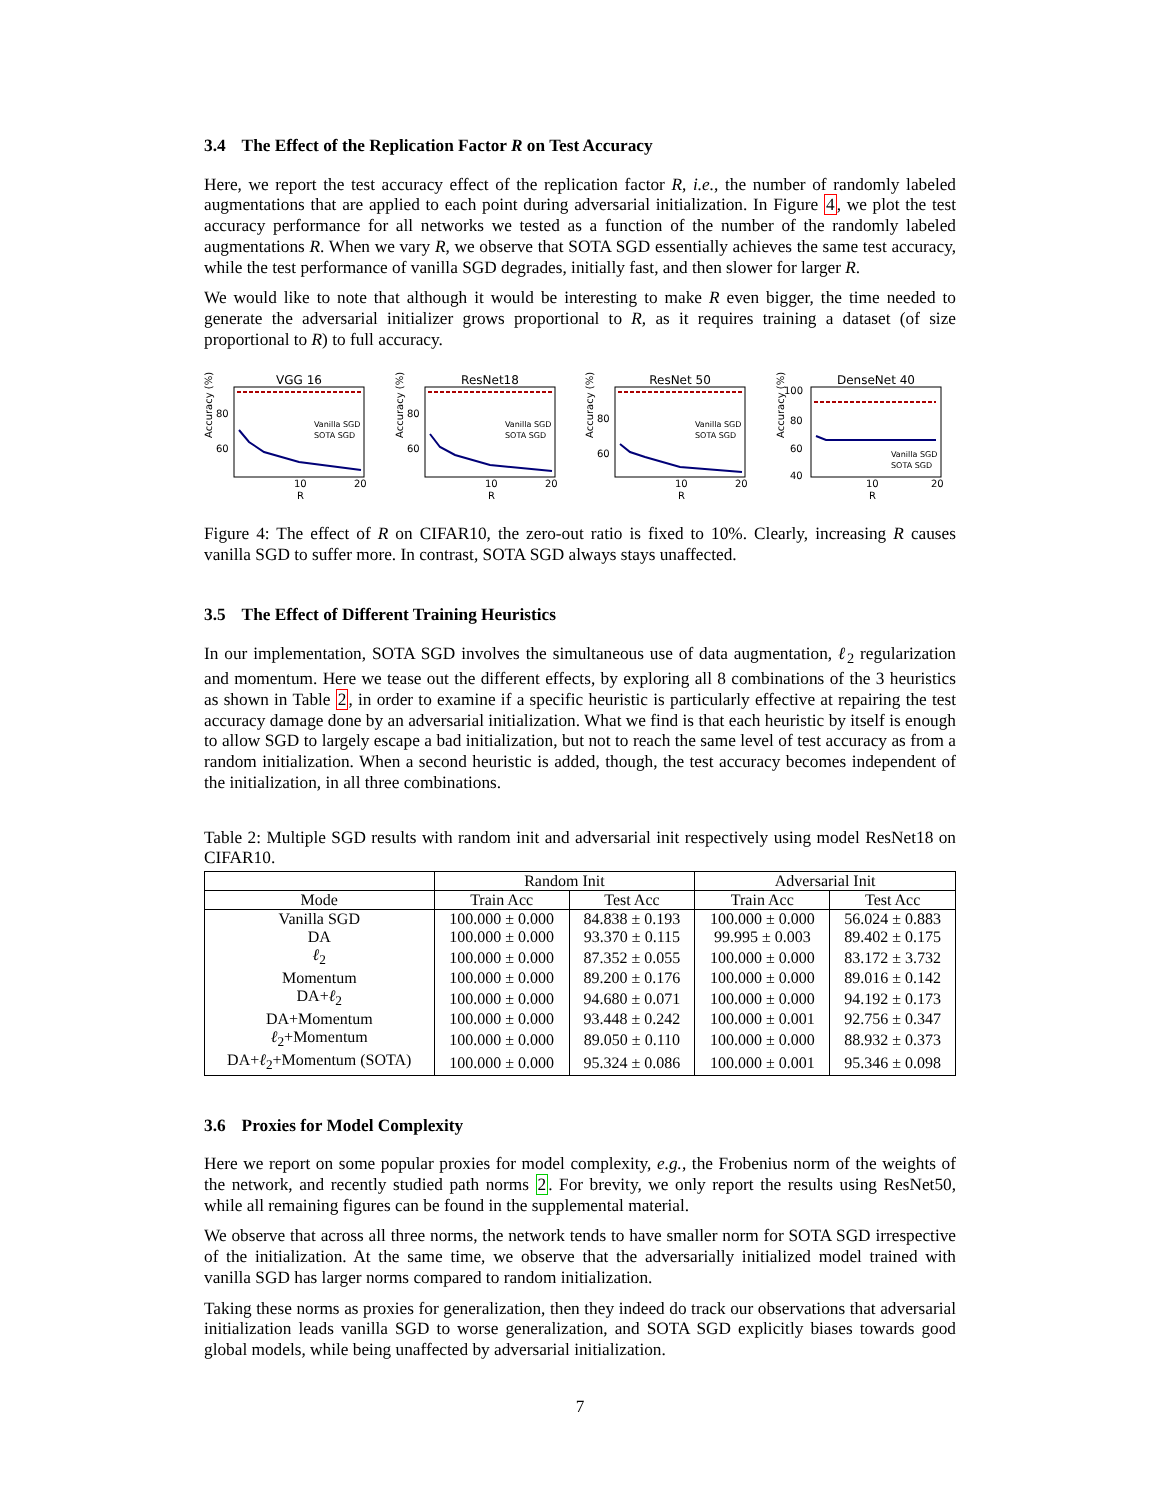3.4 The Effect of the Replication Factor R on Test Accuracy
Here, we report the test accuracy effect of the replication factor R, i.e., the number of randomly labeled augmentations that are applied to each point during adversarial initialization. In Figure 4, we plot the test accuracy performance for all networks we tested as a function of the number of the randomly labeled augmentations R. When we vary R, we observe that SOTA SGD essentially achieves the same test accuracy, while the test performance of vanilla SGD degrades, initially fast, and then slower for larger R.
We would like to note that although it would be interesting to make R even bigger, the time needed to generate the adversarial initializer grows proportional to R, as it requires training a dataset (of size proportional to R) to full accuracy.
VGG 16
Accuracy (%)
80
60
10
20
R
Vanilla SGD
SOTA SGD
ResNet18
Accuracy (%)
80
60
10
20
R
Vanilla SGD
SOTA SGD
ResNet 50
Accuracy (%)
80
60
10
20
R
Vanilla SGD
SOTA SGD
DenseNet 40
Accuracy (%)
100
80
60
40
10
20
R
Vanilla SGD
SOTA SGD
Figure 4: The effect of R on CIFAR10, the zero-out ratio is fixed to 10%. Clearly, increasing R causes vanilla SGD to suffer more. In contrast, SOTA SGD always stays unaffected.
3.5 The Effect of Different Training Heuristics
In our implementation, SOTA SGD involves the simultaneous use of data augmentation, ℓ<sub>2</sub> regularization and momentum. Here we tease out the different effects, by exploring all 8 combinations of the 3 heuristics as shown in Table 2, in order to examine if a specific heuristic is particularly effective at repairing the test accuracy damage done by an adversarial initialization. What we find is that each heuristic by itself is enough to allow SGD to largely escape a bad initialization, but not to reach the same level of test accuracy as from a random initialization. When a second heuristic is added, though, the test accuracy becomes independent of the initialization, in all three combinations.
Table 2: Multiple SGD results with random init and adversarial init respectively using model ResNet18 on CIFAR10.
| | Random Init | | Adversarial Init | |
| --- | --- | --- | --- | --- |
| Mode | Train Acc | Test Acc | Train Acc | Test Acc |
| Vanilla SGD | 100.000 ± 0.000 | 84.838 ± 0.193 | 100.000 ± 0.000 | 56.024 ± 0.883 |
| DA | 100.000 ± 0.000 | 93.370 ± 0.115 | 99.995 ± 0.003 | 89.402 ± 0.175 |
| ℓ<sub>2</sub> | 100.000 ± 0.000 | 87.352 ± 0.055 | 100.000 ± 0.000 | 83.172 ± 3.732 |
| Momentum | 100.000 ± 0.000 | 89.200 ± 0.176 | 100.000 ± 0.000 | 89.016 ± 0.142 |
| DA+ ℓ<sub>2</sub> | 100.000 ± 0.000 | 94.680 ± 0.071 | 100.000 ± 0.000 | 94.192 ± 0.173 |
| DA+Momentum | 100.000 ± 0.000 | 93.448 ± 0.242 | 100.000 ± 0.001 | 92.756 ± 0.347 |
| ℓ<sub>2</sub>+Momentum | 100.000 ± 0.000 | 89.050 ± 0.110 | 100.000 ± 0.000 | 88.932 ± 0.373 |
| DA+ ℓ<sub>2</sub>+Momentum (SOTA) | 100.000 ± 0.000 | 95.324 ± 0.086 | 100.000 ± 0.001 | 95.346 ± 0.098 |
3.6 Proxies for Model Complexity
Here we report on some popular proxies for model complexity, e.g., the Frobenius norm of the weights of the network, and recently studied path norms 2. For brevity, we only report the results using ResNet50, while all remaining figures can be found in the supplemental material.
We observe that across all three norms, the network tends to have smaller norm for SOTA SGD irrespective of the initialization. At the same time, we observe that the adversarially initialized model trained with vanilla SGD has larger norms compared to random initialization.
Taking these norms as proxies for generalization, then they indeed do track our observations that adversarial initialization leads vanilla SGD to worse generalization, and SOTA SGD explicitly biases towards good global models, while being unaffected by adversarial initialization.
7